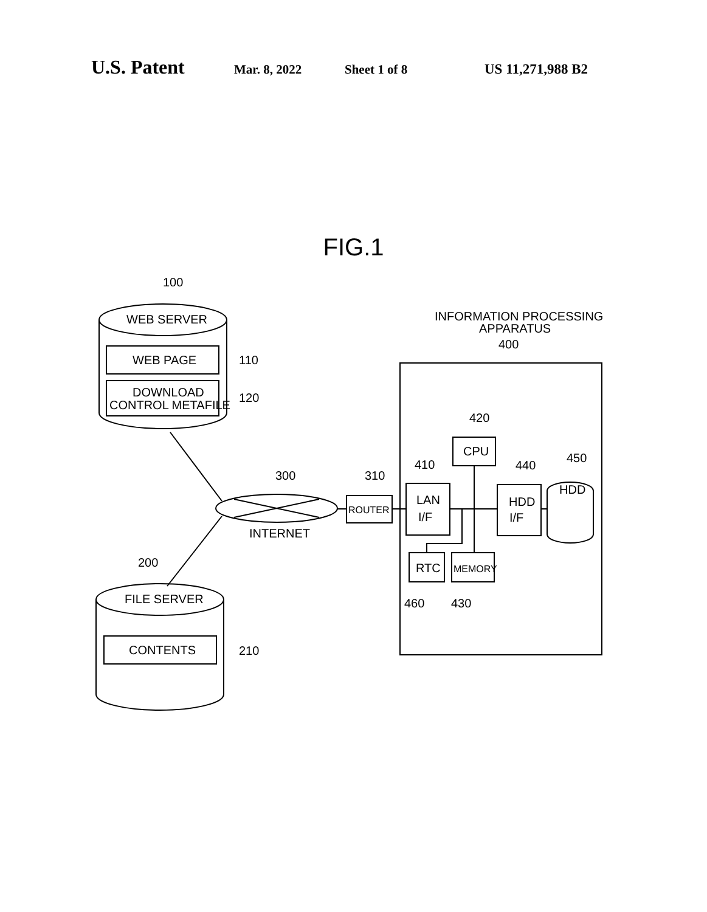U.S. Patent Mar. 8, 2022 Sheet 1 of 8 US 11,271,988 B2
FIG.1
WEB SERVER
WEB PAGE
DOWNLOAD
CONTROL METAFILE
FILE SERVER
CONTENTS
100
110
120
200
210
300
INTERNET
310
ROUTER
INFORMATION PROCESSING
APPARATUS
400
420
CPU
410
LAN
I/F
440
HDD
I/F
450
HDD
RTC
MEMORY
460
430